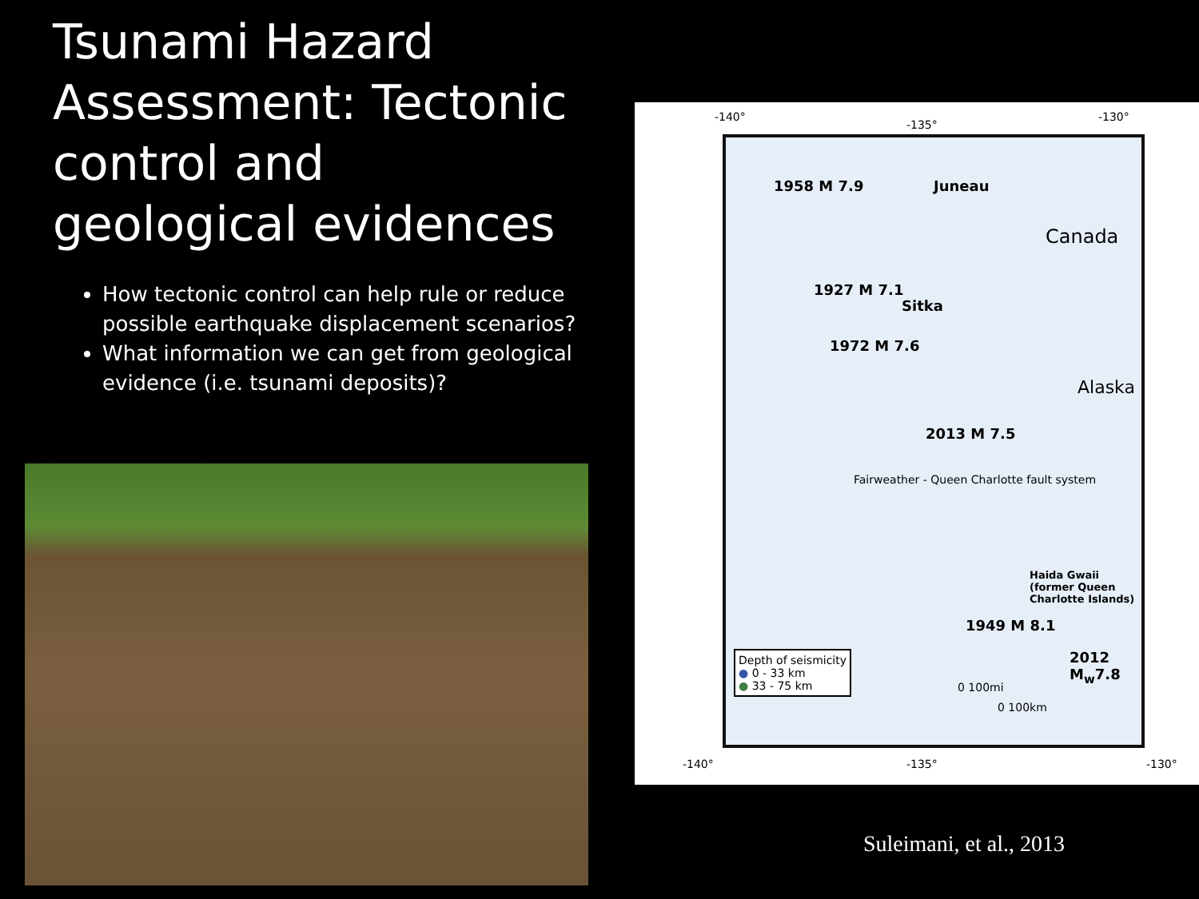Tsunami Hazard Assessment: Tectonic control and geological evidences
How tectonic control can help rule or reduce possible earthquake displacement scenarios?
What information we can get from geological evidence (i.e. tsunami deposits)?
1958 M 7.9 Juneau
Canada
1927 M 7.1
Sitka
1972 M 7.6
Alaska
2013 M 7.5
Fairweather - Queen Charlotte fault system
Haida Gwaii (former Queen Charlotte Islands)
1949 M 8.1
2012 M<sub>w</sub>7.8
Depth of seismicity
● 0 - 33 km
● 33 - 75 km
0 100mi
0 100km
-140°
-135°
-130°
-140° -135° -130°
Suleimani, et al., 2013